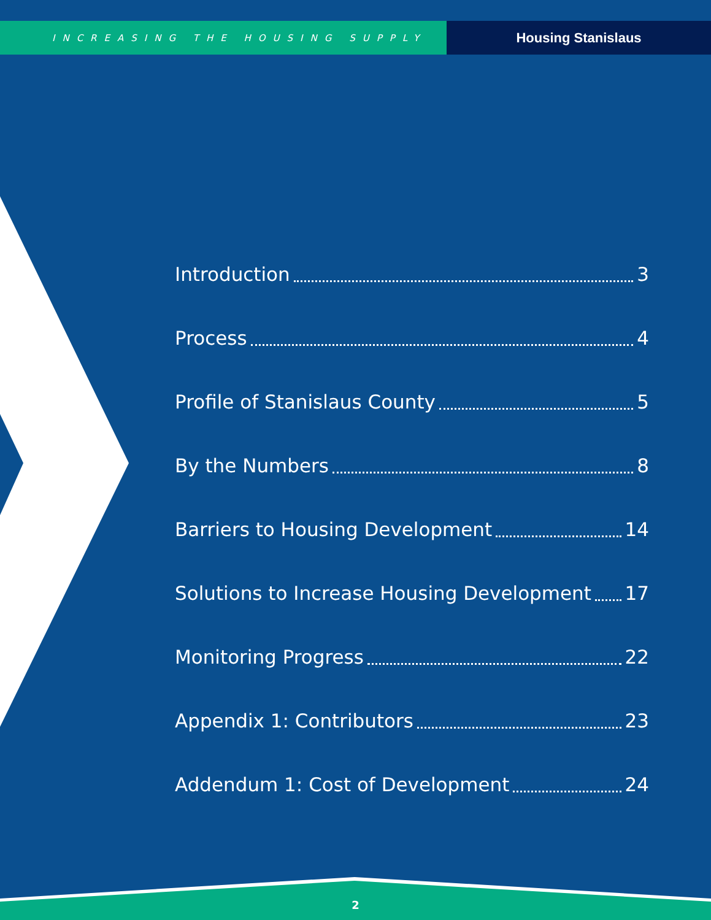INCREASING THE HOUSING SUPPLY
Housing Stanislaus
Introduction 3
Process 4
Profile of Stanislaus County 5
By the Numbers 8
Barriers to Housing Development 14
Solutions to Increase Housing Development 17
Monitoring Progress 22
Appendix 1: Contributors 23
Addendum 1: Cost of Development 24
2